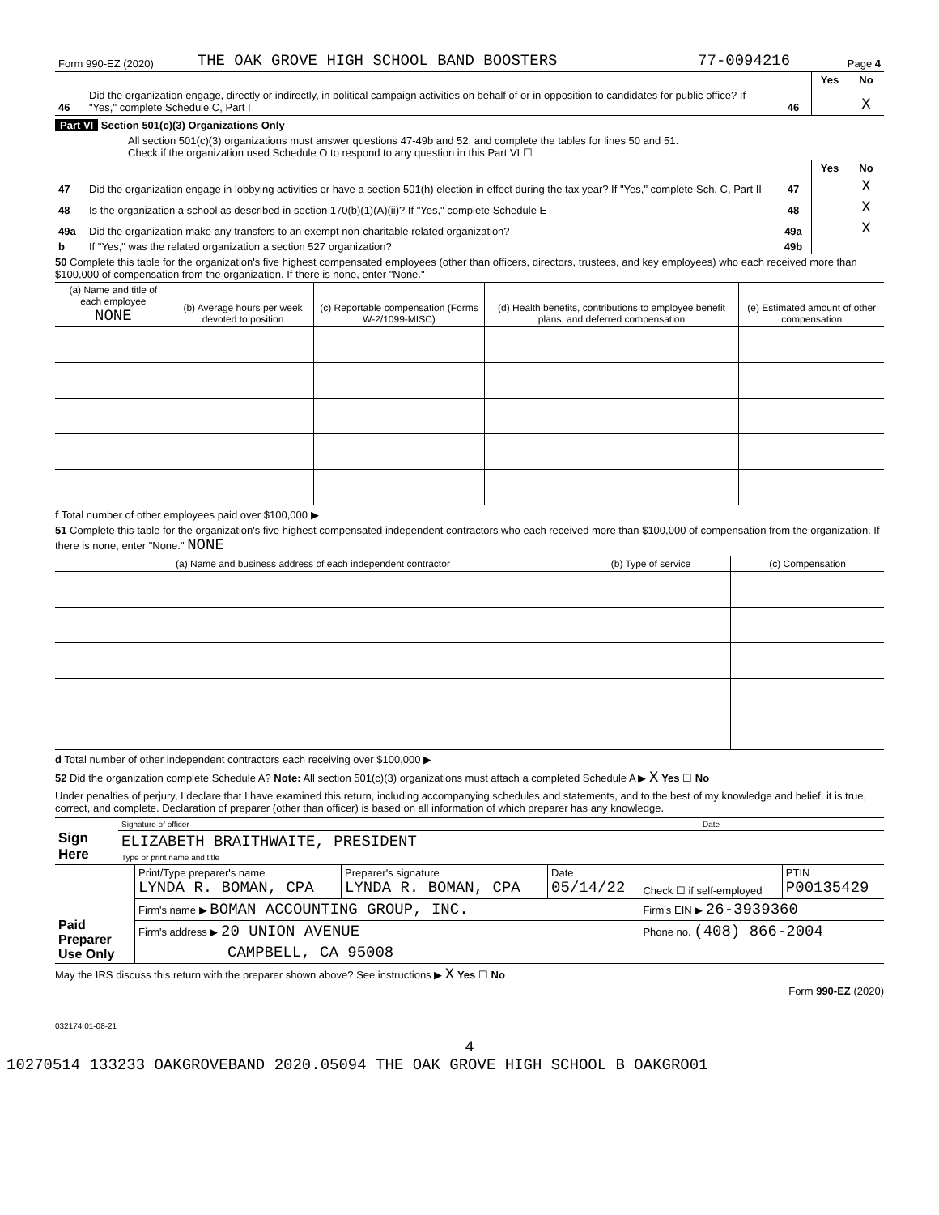| Form 990-EZ (2020) | THE OAK GROVE HIGH SCHOOL BAND BOOSTERS | 77-0094216 | Page 4 |
| | | | Yes | No |
| 46 | Did the organization engage, directly or indirectly, in political campaign activities on behalf of or in opposition to candidates for public office? If "Yes," complete Schedule C, Part I | 46 | | X |
Part VI Section 501(c)(3) Organizations Only
All section 501(c)(3) organizations must answer questions 47-49b and 52, and complete the tables for lines 50 and 51.
Check if the organization used Schedule O to respond to any question in this Part VI ☐
| | | | Yes | No |
| 47 | Did the organization engage in lobbying activities or have a section 501(h) election in effect during the tax year? If "Yes," complete Sch. C, Part II | 47 | | X |
| 48 | Is the organization a school as described in section 170(b)(1)(A)(ii)? If "Yes," complete Schedule E | 48 | | X |
| 49a | Did the organization make any transfers to an exempt non-charitable related organization? | 49a | | X |
| b | If "Yes," was the related organization a section 527 organization? | 49b | | |
50 Complete this table for the organization's five highest compensated employees (other than officers, directors, trustees, and key employees) who each received more than $100,000 of compensation from the organization. If there is none, enter "None."
| (a) Name and title of each employee NONE | (b) Average hours per week devoted to position | (c) Reportable compensation (Forms W-2/1099-MISC) | (d) Health benefits, contributions to employee benefit plans, and deferred compensation | (e) Estimated amount of other compensation |
| --- | --- | --- | --- | --- |
f Total number of other employees paid over $100,000 ▶
51 Complete this table for the organization's five highest compensated independent contractors who each received more than $100,000 of compensation from the organization. If there is none, enter "None." NONE
| (a) Name and business address of each independent contractor | (b) Type of service | (c) Compensation |
| --- | --- | --- |
d Total number of other independent contractors each receiving over $100,000 ▶
52 Did the organization complete Schedule A? Note: All section 501(c)(3) organizations must attach a completed Schedule A ▶ X Yes ☐ No
Under penalties of perjury, I declare that I have examined this return, including accompanying schedules and statements, and to the best of my knowledge and belief, it is true, correct, and complete. Declaration of preparer (other than officer) is based on all information of which preparer has any knowledge.
| Sign Here | Signature of officer | Date |
| | ELIZABETH BRAITHWAITE, PRESIDENT Type or print name and title | |
| Paid Preparer Use Only | Print/Type preparer's name LYNDA R. BOMAN, CPA | Preparer's signature LYNDA R. BOMAN, CPA | Date 05/14/22 | Check ☐ if self-employed | PTIN P00135429 |
| | Firm's name ▶ BOMAN ACCOUNTING GROUP, INC. | | | Firm's EIN ▶ 26-3939360 | |
| | Firm's address ▶ 20 UNION AVENUE | | | Phone no. (408) 866-2004 | |
| | CAMPBELL, CA 95008 | | | | |
May the IRS discuss this return with the preparer shown above? See instructions ▶ X Yes ☐ No
Form 990-EZ (2020)
032174 01-08-21
4
10270514 133233 OAKGROVEBAND 2020.05094 THE OAK GROVE HIGH SCHOOL B OAKGRO01